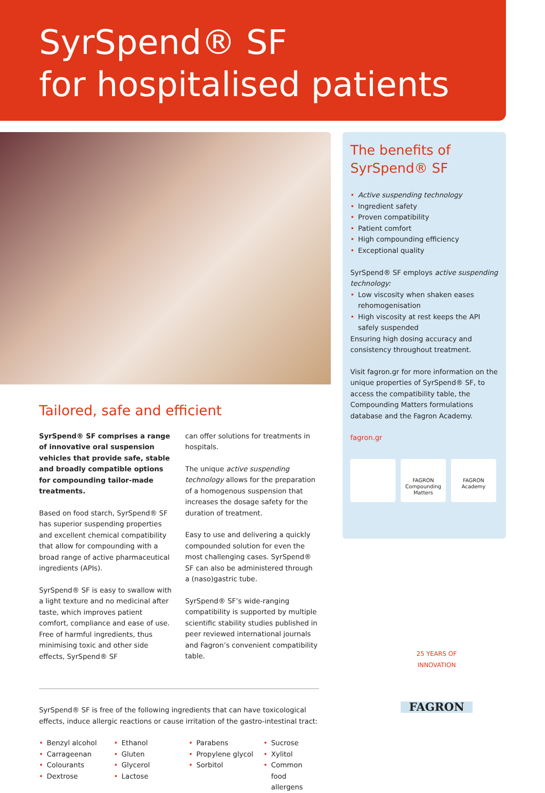SyrSpend® SF
for hospitalised patients
Tailored, safe and efficient
SyrSpend® SF comprises a range of innovative oral suspension vehicles that provide safe, stable and broadly compatible options for compounding tailor-made treatments.
Based on food starch, SyrSpend® SF has superior suspending properties and excellent chemical compatibility that allow for compounding with a broad range of active pharmaceutical ingredients (APIs).
SyrSpend® SF is easy to swallow with a light texture and no medicinal after taste, which improves patient comfort, compliance and ease of use. Free of harmful ingredients, thus minimising toxic and other side effects, SyrSpend® SF
can offer solutions for treatments in hospitals.
The unique active suspending technology allows for the preparation of a homogenous suspension that increases the dosage safety for the duration of treatment.
Easy to use and delivering a quickly compounded solution for even the most challenging cases. SyrSpend® SF can also be administered through a (naso)gastric tube.
SyrSpend® SF’s wide-ranging compatibility is supported by multiple scientific stability studies published in peer reviewed international journals and Fagron’s convenient compatibility table.
The benefits of
SyrSpend® SF
• Active suspending technology
• Ingredient safety
• Proven compatibility
• Patient comfort
• High compounding efficiency
• Exceptional quality
SyrSpend® SF employs active suspending technology:
• Low viscosity when shaken eases rehomogenisation
• High viscosity at rest keeps the API safely suspended
Ensuring high dosing accuracy and consistency throughout treatment.
Visit fagron.gr for more information on the unique properties of SyrSpend® SF, to access the compatibility table, the Compounding Matters formulations database and the Fagron Academy.
fagron.gr
FAGRON
Compounding
Matters
FAGRON
Academy
SyrSpend® SF is free of the following ingredients that can have toxicological effects, induce allergic reactions or cause irritation of the gastro-intestinal tract:
• Benzyl alcohol
• Carrageenan
• Colourants
• Dextrose
• Ethanol
• Gluten
• Glycerol
• Lactose
• Parabens
• Propylene glycol
• Sorbitol
• Sucrose
• Xylitol
• Common food allergens
25 YEARS OF INNOVATION
FAGRON